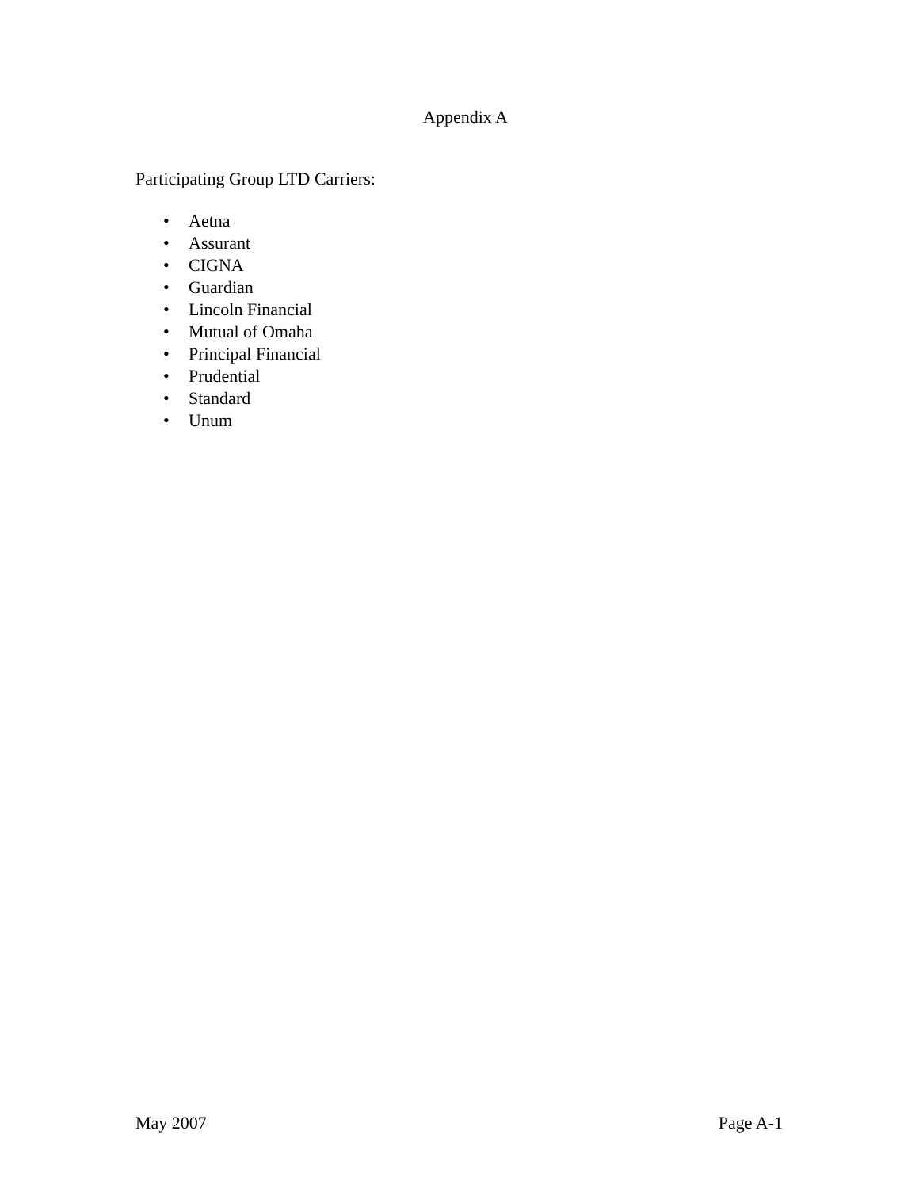Appendix A
Participating Group LTD Carriers:
• Aetna
• Assurant
• CIGNA
• Guardian
• Lincoln Financial
• Mutual of Omaha
• Principal Financial
• Prudential
• Standard
• Unum
May 2007 Page A-1